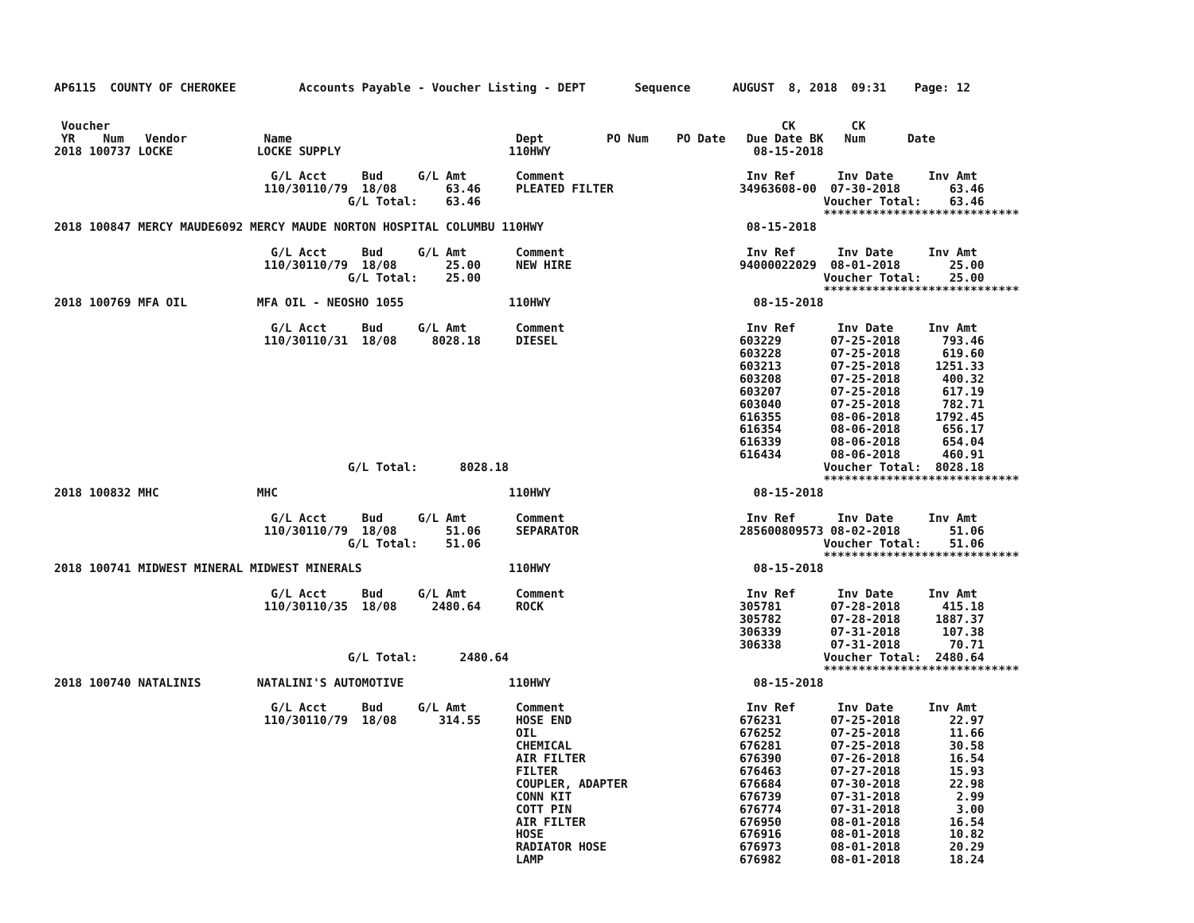AP6115  COUNTY OF CHEROKEE         Accounts Payable - Voucher Listing - DEPT       Sequence      AUGUST  8, 2018  09:31    Page: 12


 Voucher                                                                                                CK        CK
 YR    Num   Vendor           Name                                Dept         PO Num    PO Date   Due Date BK   Num      Date
2018 100737 LOCKE            LOCKE SUPPLY                        110HWY                             08-15-2018

                               G/L Acct     Bud     G/L Amt       Comment                          Inv Ref      Inv Date     Inv Amt
                              110/30110/79  18/08       63.46     PLEATED FILTER                  34963608-00  07-30-2018       63.46
                                          G/L Total:    63.46                                                 Voucher Total:    63.46
                                                                                                              ****************************
2018 100847 MERCY MAUDE6092 MERCY MAUDE NORTON HOSPITAL COLUMBU 110HWY                             08-15-2018

                               G/L Acct     Bud     G/L Amt       Comment                          Inv Ref      Inv Date     Inv Amt
                              110/30110/79  18/08       25.00     NEW HIRE                        94000022029  08-01-2018       25.00
                                          G/L Total:    25.00                                                 Voucher Total:    25.00
                                                                                                              ****************************
2018 100769 MFA OIL          MFA OIL - NEOSHO 1055               110HWY                             08-15-2018

                               G/L Acct     Bud     G/L Amt       Comment                          Inv Ref      Inv Date     Inv Amt
                              110/30110/31  18/08     8028.18     DIESEL                          603229       07-25-2018      793.46
                                                                                                  603228       07-25-2018      619.60
                                                                                                  603213       07-25-2018     1251.33
                                                                                                  603208       07-25-2018      400.32
                                                                                                  603207       07-25-2018      617.19
                                                                                                  603040       07-25-2018      782.71
                                                                                                  616355       08-06-2018     1792.45
                                                                                                  616354       08-06-2018      656.17
                                                                                                  616339       08-06-2018      654.04
                                                                                                  616434       08-06-2018      460.91
                                          G/L Total:      8028.18                                             Voucher Total:  8028.18
                                                                                                              ****************************
2018 100832 MHC              MHC                                 110HWY                             08-15-2018

                               G/L Acct     Bud     G/L Amt       Comment                          Inv Ref      Inv Date     Inv Amt
                              110/30110/79  18/08       51.06     SEPARATOR                       285600809573 08-02-2018       51.06
                                          G/L Total:    51.06                                                 Voucher Total:    51.06
                                                                                                              ****************************
2018 100741 MIDWEST MINERAL MIDWEST MINERALS                     110HWY                             08-15-2018

                               G/L Acct     Bud     G/L Amt       Comment                          Inv Ref      Inv Date     Inv Amt
                              110/30110/35  18/08     2480.64     ROCK                            305781       07-28-2018      415.18
                                                                                                  305782       07-28-2018     1887.37
                                                                                                  306339       07-31-2018      107.38
                                                                                                  306338       07-31-2018       70.71
                                          G/L Total:      2480.64                                             Voucher Total:  2480.64
                                                                                                              ****************************
2018 100740 NATALINIS        NATALINI'S AUTOMOTIVE               110HWY                             08-15-2018

                               G/L Acct     Bud     G/L Amt       Comment                          Inv Ref      Inv Date     Inv Amt
                              110/30110/79  18/08      314.55     HOSE END                        676231       07-25-2018       22.97
                                                                  OIL                             676252       07-25-2018       11.66
                                                                  CHEMICAL                        676281       07-25-2018       30.58
                                                                  AIR FILTER                      676390       07-26-2018       16.54
                                                                  FILTER                          676463       07-27-2018       15.93
                                                                  COUPLER, ADAPTER                676684       07-30-2018       22.98
                                                                  CONN KIT                        676739       07-31-2018        2.99
                                                                  COTT PIN                        676774       07-31-2018        3.00
                                                                  AIR FILTER                      676950       08-01-2018       16.54
                                                                  HOSE                            676916       08-01-2018       10.82
                                                                  RADIATOR HOSE                   676973       08-01-2018       20.29
                                                                  LAMP                            676982       08-01-2018       18.24